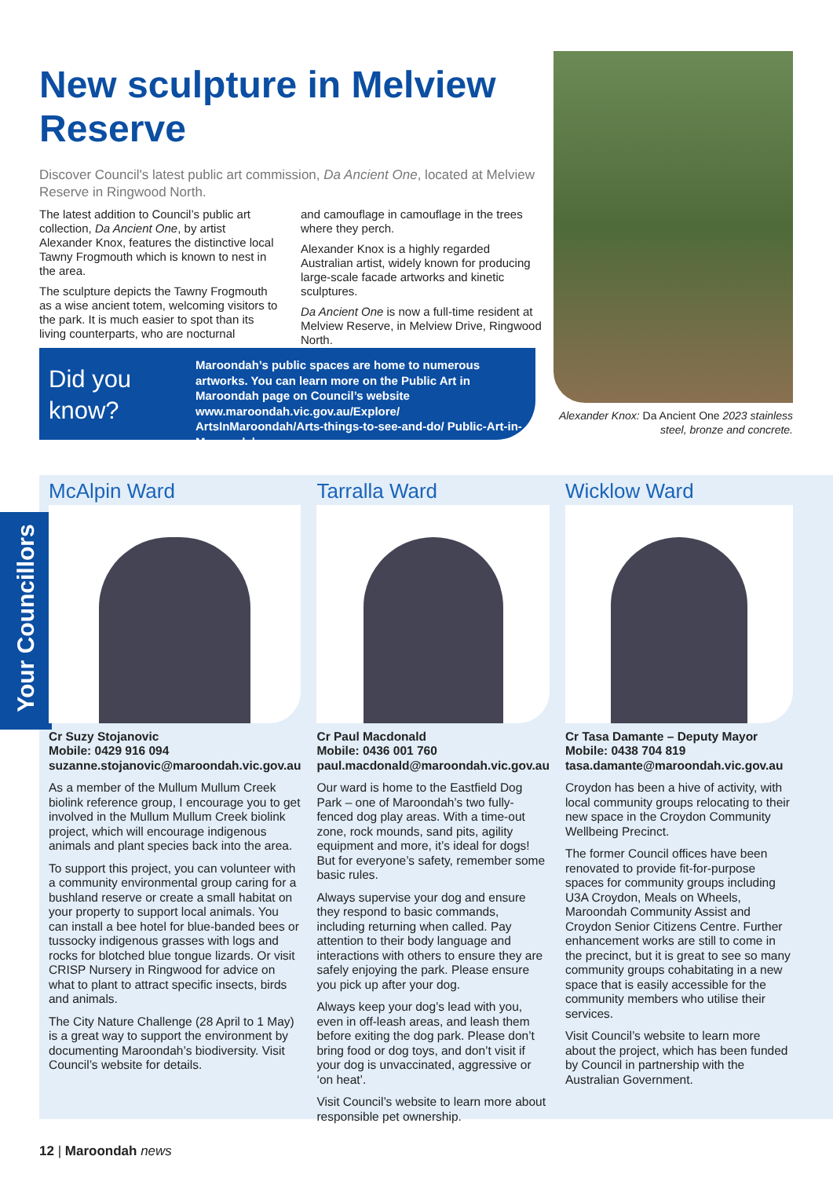New sculpture in Melview Reserve
Discover Council's latest public art commission, Da Ancient One, located at Melview Reserve in Ringwood North.
The latest addition to Council’s public art collection, Da Ancient One, by artist Alexander Knox, features the distinctive local Tawny Frogmouth which is known to nest in the area.
The sculpture depicts the Tawny Frogmouth as a wise ancient totem, welcoming visitors to the park. It is much easier to spot than its living counterparts, who are nocturnal
and camouflage in camouflage in the trees where they perch.
Alexander Knox is a highly regarded Australian artist, widely known for producing large-scale facade artworks and kinetic sculptures.
Da Ancient One is now a full-time resident at Melview Reserve, in Melview Drive, Ringwood North.
Did you know?
Maroondah’s public spaces are home to numerous artworks. You can learn more on the Public Art in Maroondah page on Council’s website www.maroondah.vic.gov.au/Explore/ ArtsInMaroondah/Arts-things-to-see-and-do/ Public-Art-in-Maroondah
Alexander Knox: Da Ancient One 2023 stainless steel, bronze and concrete.
Your Councillors
McAlpin Ward
Cr Suzy Stojanovic
Mobile: 0429 916 094
suzanne.stojanovic@maroondah.vic.gov.au
As a member of the Mullum Mullum Creek biolink reference group, I encourage you to get involved in the Mullum Mullum Creek biolink project, which will encourage indigenous animals and plant species back into the area.
To support this project, you can volunteer with a community environmental group caring for a bushland reserve or create a small habitat on your property to support local animals. You can install a bee hotel for blue-banded bees or tussocky indigenous grasses with logs and rocks for blotched blue tongue lizards. Or visit CRISP Nursery in Ringwood for advice on what to plant to attract specific insects, birds and animals.
The City Nature Challenge (28 April to 1 May) is a great way to support the environment by documenting Maroondah’s biodiversity. Visit Council’s website for details.
Tarralla Ward
Cr Paul Macdonald
Mobile: 0436 001 760
paul.macdonald@maroondah.vic.gov.au
Our ward is home to the Eastfield Dog Park – one of Maroondah’s two fully-fenced dog play areas. With a time-out zone, rock mounds, sand pits, agility equipment and more, it’s ideal for dogs! But for everyone’s safety, remember some basic rules.
Always supervise your dog and ensure they respond to basic commands, including returning when called. Pay attention to their body language and interactions with others to ensure they are safely enjoying the park. Please ensure you pick up after your dog.
Always keep your dog’s lead with you, even in off-leash areas, and leash them before exiting the dog park. Please don’t bring food or dog toys, and don’t visit if your dog is unvaccinated, aggressive or ‘on heat’.
Visit Council’s website to learn more about responsible pet ownership.
Wicklow Ward
Cr Tasa Damante – Deputy Mayor
Mobile: 0438 704 819
tasa.damante@maroondah.vic.gov.au
Croydon has been a hive of activity, with local community groups relocating to their new space in the Croydon Community Wellbeing Precinct.
The former Council offices have been renovated to provide fit-for-purpose spaces for community groups including U3A Croydon, Meals on Wheels, Maroondah Community Assist and Croydon Senior Citizens Centre. Further enhancement works are still to come in the precinct, but it is great to see so many community groups cohabitating in a new space that is easily accessible for the community members who utilise their services.
Visit Council’s website to learn more about the project, which has been funded by Council in partnership with the Australian Government.
12 | Maroondah news